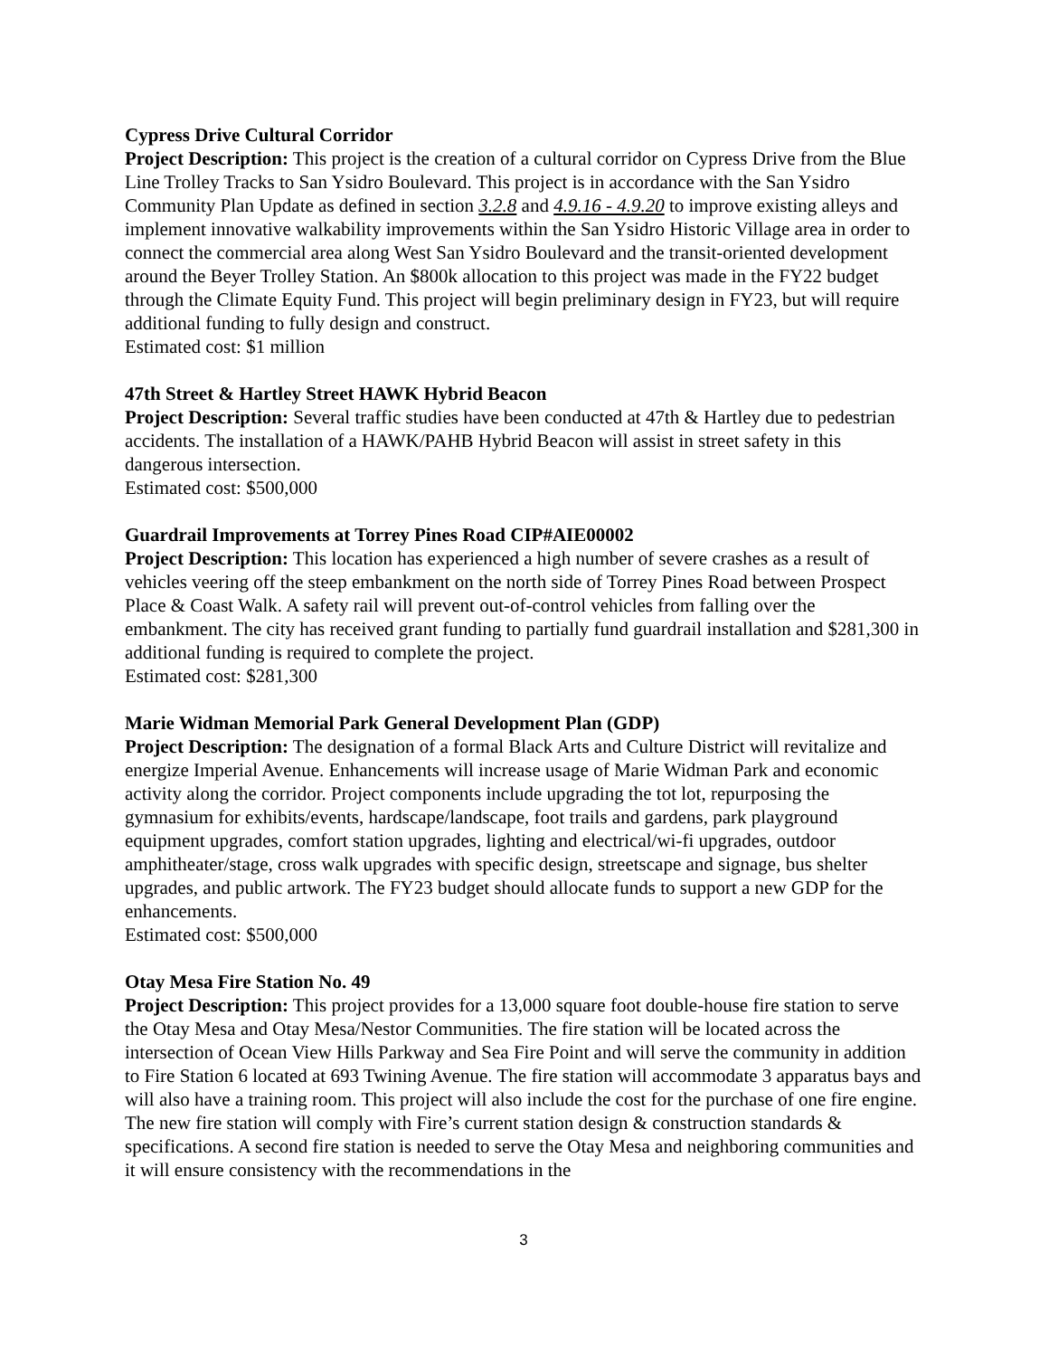Cypress Drive Cultural Corridor
Project Description: This project is the creation of a cultural corridor on Cypress Drive from the Blue Line Trolley Tracks to San Ysidro Boulevard. This project is in accordance with the San Ysidro Community Plan Update as defined in section 3.2.8 and 4.9.16 - 4.9.20 to improve existing alleys and implement innovative walkability improvements within the San Ysidro Historic Village area in order to connect the commercial area along West San Ysidro Boulevard and the transit-oriented development around the Beyer Trolley Station. An $800k allocation to this project was made in the FY22 budget through the Climate Equity Fund. This project will begin preliminary design in FY23, but will require additional funding to fully design and construct.
Estimated cost: $1 million
47th Street & Hartley Street HAWK Hybrid Beacon
Project Description: Several traffic studies have been conducted at 47th & Hartley due to pedestrian accidents. The installation of a HAWK/PAHB Hybrid Beacon will assist in street safety in this dangerous intersection.
Estimated cost: $500,000
Guardrail Improvements at Torrey Pines Road CIP#AIE00002
Project Description: This location has experienced a high number of severe crashes as a result of vehicles veering off the steep embankment on the north side of Torrey Pines Road between Prospect Place & Coast Walk. A safety rail will prevent out-of-control vehicles from falling over the embankment. The city has received grant funding to partially fund guardrail installation and $281,300 in additional funding is required to complete the project.
Estimated cost: $281,300
Marie Widman Memorial Park General Development Plan (GDP)
Project Description: The designation of a formal Black Arts and Culture District will revitalize and energize Imperial Avenue. Enhancements will increase usage of Marie Widman Park and economic activity along the corridor. Project components include upgrading the tot lot, repurposing the gymnasium for exhibits/events, hardscape/landscape, foot trails and gardens, park playground equipment upgrades, comfort station upgrades, lighting and electrical/wi-fi upgrades, outdoor amphitheater/stage, cross walk upgrades with specific design, streetscape and signage, bus shelter upgrades, and public artwork. The FY23 budget should allocate funds to support a new GDP for the enhancements.
Estimated cost: $500,000
Otay Mesa Fire Station No. 49
Project Description: This project provides for a 13,000 square foot double-house fire station to serve the Otay Mesa and Otay Mesa/Nestor Communities. The fire station will be located across the intersection of Ocean View Hills Parkway and Sea Fire Point and will serve the community in addition to Fire Station 6 located at 693 Twining Avenue. The fire station will accommodate 3 apparatus bays and will also have a training room. This project will also include the cost for the purchase of one fire engine. The new fire station will comply with Fire’s current station design & construction standards & specifications. A second fire station is needed to serve the Otay Mesa and neighboring communities and it will ensure consistency with the recommendations in the
3